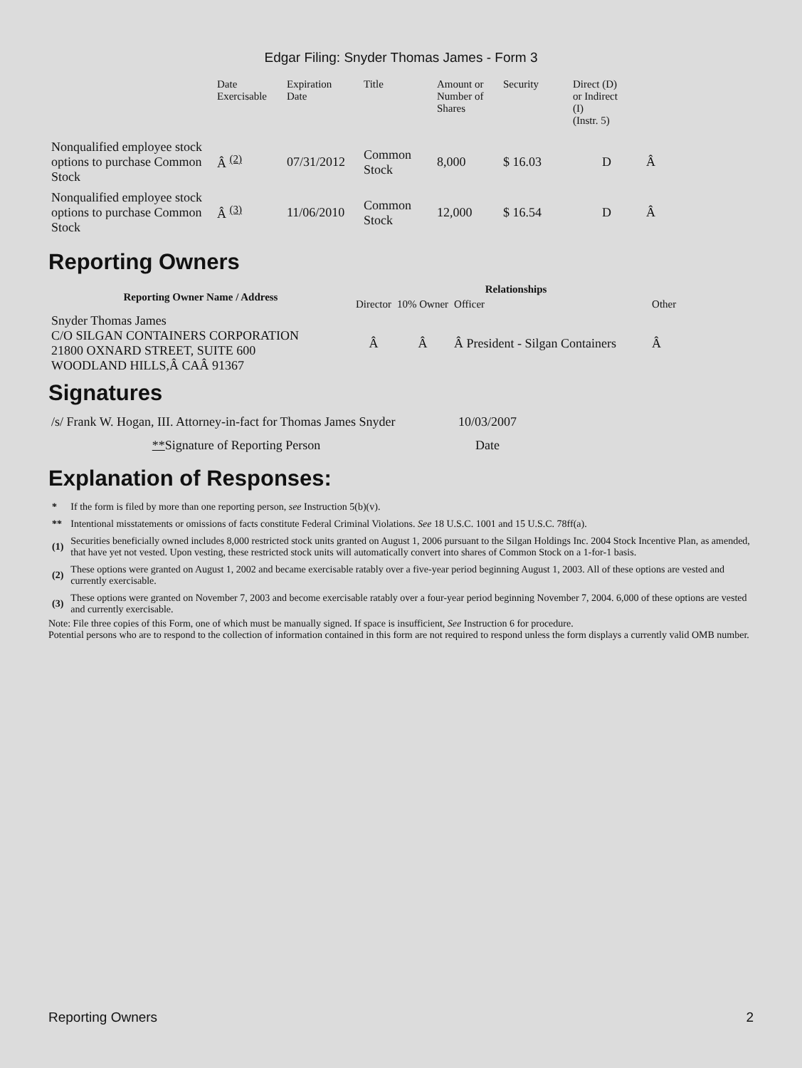Edgar Filing: Snyder Thomas James - Form 3
| | Date Exercisable | Expiration Date | Title | Amount or Number of Shares | Security | Direct (D) or Indirect (I) (Instr. 5) | |
| --- | --- | --- | --- | --- | --- | --- | --- |
| Nonqualified employee stock options to purchase Common Stock | Â <sup>(2)</sup> | 07/31/2012 | Common Stock | 8,000 | $ 16.03 | D | Â |
| Nonqualified employee stock options to purchase Common Stock | Â <sup>(3)</sup> | 11/06/2010 | Common Stock | 12,000 | $ 16.54 | D | Â |
Reporting Owners
| Reporting Owner Name / Address | Relationships | | | |
| --- | --- | --- | --- | --- |
| | Director | 10% Owner | Officer | Other |
| Snyder Thomas James C/O SILGAN CONTAINERS CORPORATION 21800 OXNARD STREET, SUITE 600 WOODLAND HILLS,Â CAÂ 91367 | Â | Â | Â President - Silgan Containers | Â |
Signatures
| /s/ Frank W. Hogan, III. Attorney-in-fact for Thomas James Snyder | 10/03/2007 |
| ** Signature of Reporting Person | Date |
Explanation of Responses:
| * | If the form is filed by more than one reporting person, see Instruction 5(b)(v). |
| ** | Intentional misstatements or omissions of facts constitute Federal Criminal Violations. See 18 U.S.C. 1001 and 15 U.S.C. 78ff(a). |
| (1) | Securities beneficially owned includes 8,000 restricted stock units granted on August 1, 2006 pursuant to the Silgan Holdings Inc. 2004 Stock Incentive Plan, as amended, that have yet not vested. Upon vesting, these restricted stock units will automatically convert into shares of Common Stock on a 1-for-1 basis. |
| (2) | These options were granted on August 1, 2002 and became exercisable ratably over a five-year period beginning August 1, 2003. All of these options are vested and currently exercisable. |
| (3) | These options were granted on November 7, 2003 and become exercisable ratably over a four-year period beginning November 7, 2004. 6,000 of these options are vested and currently exercisable. |
Note: File three copies of this Form, one of which must be manually signed. If space is insufficient, See Instruction 6 for procedure.
Potential persons who are to respond to the collection of information contained in this form are not required to respond unless the form displays a currently valid OMB number.
Reporting Owners 2